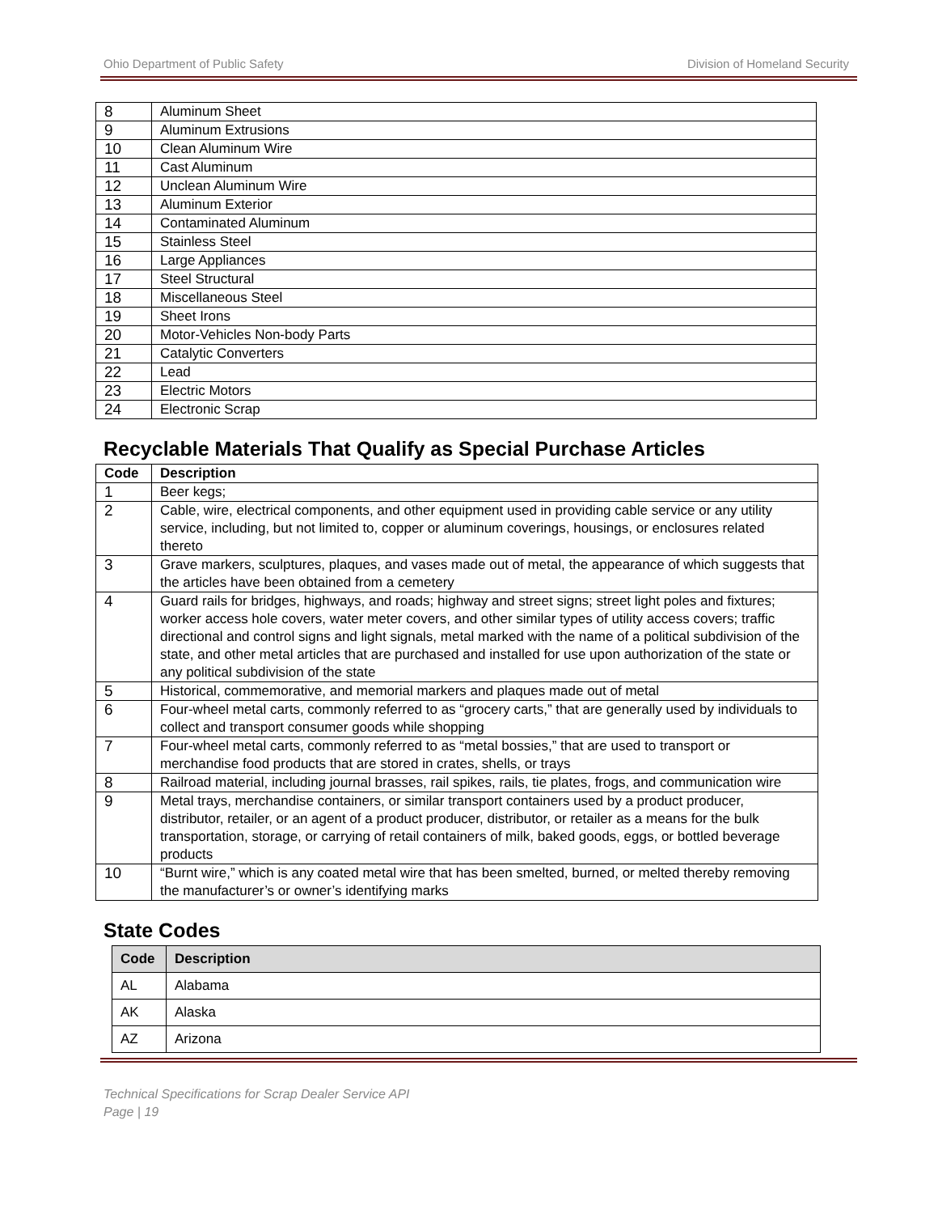Ohio Department of Public Safety Division of Homeland Security
| 8 | Aluminum Sheet |
| 9 | Aluminum Extrusions |
| 10 | Clean Aluminum Wire |
| 11 | Cast Aluminum |
| 12 | Unclean Aluminum Wire |
| 13 | Aluminum Exterior |
| 14 | Contaminated Aluminum |
| 15 | Stainless Steel |
| 16 | Large Appliances |
| 17 | Steel Structural |
| 18 | Miscellaneous Steel |
| 19 | Sheet Irons |
| 20 | Motor-Vehicles Non-body Parts |
| 21 | Catalytic Converters |
| 22 | Lead |
| 23 | Electric Motors |
| 24 | Electronic Scrap |
Recyclable Materials That Qualify as Special Purchase Articles
| Code | Description |
| --- | --- |
| 1 | Beer kegs; |
| 2 | Cable, wire, electrical components, and other equipment used in providing cable service or any utility service, including, but not limited to, copper or aluminum coverings, housings, or enclosures related thereto |
| 3 | Grave markers, sculptures, plaques, and vases made out of metal, the appearance of which suggests that the articles have been obtained from a cemetery |
| 4 | Guard rails for bridges, highways, and roads; highway and street signs; street light poles and fixtures; worker access hole covers, water meter covers, and other similar types of utility access covers; traffic directional and control signs and light signals, metal marked with the name of a political subdivision of the state, and other metal articles that are purchased and installed for use upon authorization of the state or any political subdivision of the state |
| 5 | Historical, commemorative, and memorial markers and plaques made out of metal |
| 6 | Four-wheel metal carts, commonly referred to as “grocery carts,” that are generally used by individuals to collect and transport consumer goods while shopping |
| 7 | Four-wheel metal carts, commonly referred to as “metal bossies,” that are used to transport or merchandise food products that are stored in crates, shells, or trays |
| 8 | Railroad material, including journal brasses, rail spikes, rails, tie plates, frogs, and communication wire |
| 9 | Metal trays, merchandise containers, or similar transport containers used by a product producer, distributor, retailer, or an agent of a product producer, distributor, or retailer as a means for the bulk transportation, storage, or carrying of retail containers of milk, baked goods, eggs, or bottled beverage products |
| 10 | “Burnt wire,” which is any coated metal wire that has been smelted, burned, or melted thereby removing the manufacturer’s or owner’s identifying marks |
State Codes
| Code | Description |
| --- | --- |
| AL | Alabama |
| AK | Alaska |
| AZ | Arizona |
Technical Specifications for Scrap Dealer Service API
Page | 19